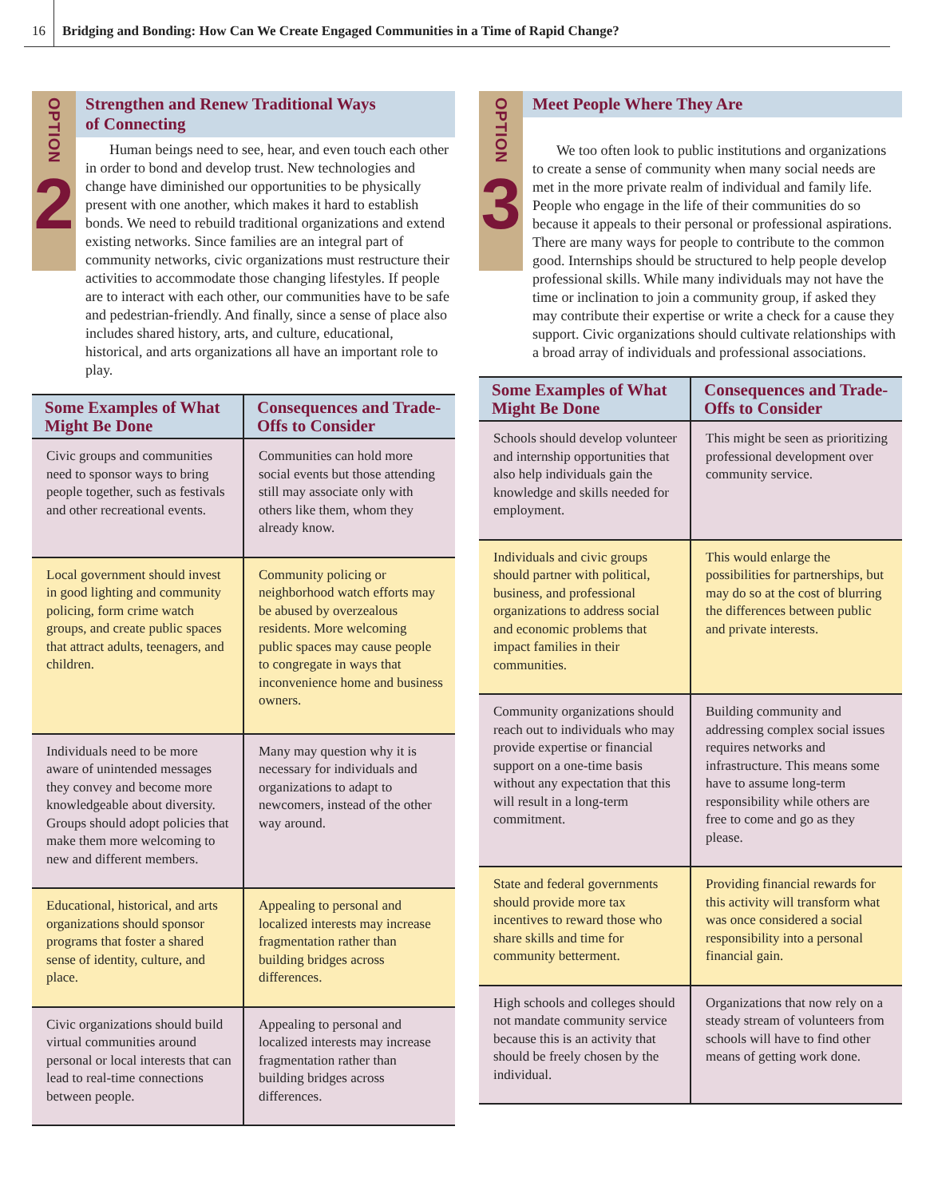16 Bridging and Bonding: How Can We Create Engaged Communities in a Time of Rapid Change?
OPTION
2
Strengthen and Renew Traditional Ways
of Connecting
Human beings need to see, hear, and even touch each other in order to bond and develop trust. New technologies and change have diminished our opportunities to be physically present with one another, which makes it hard to establish bonds. We need to rebuild traditional organizations and extend existing networks. Since families are an integral part of community networks, civic organizations must restructure their activities to accommodate those changing lifestyles. If people are to interact with each other, our communities have to be safe and pedestrian-friendly. And finally, since a sense of place also includes shared history, arts, and culture, educational, historical, and arts organizations all have an important role to play.
| Some Examples of What Might Be Done | Consequences and Trade-Offs to Consider |
| --- | --- |
| Civic groups and communities need to sponsor ways to bring people together, such as festivals and other recreational events. | Communities can hold more social events but those attending still may associate only with others like them, whom they already know. |
| Local government should invest in good lighting and community policing, form crime watch groups, and create public spaces that attract adults, teenagers, and children. | Community policing or neighborhood watch efforts may be abused by overzealous residents. More welcoming public spaces may cause people to congregate in ways that inconvenience home and business owners. |
| Individuals need to be more aware of unintended messages they convey and become more knowledgeable about diversity. Groups should adopt policies that make them more welcoming to new and different members. | Many may question why it is necessary for individuals and organizations to adapt to newcomers, instead of the other way around. |
| Educational, historical, and arts organizations should sponsor programs that foster a shared sense of identity, culture, and place. | Appealing to personal and localized interests may increase fragmentation rather than building bridges across differences. |
| Civic organizations should build virtual communities around personal or local interests that can lead to real-time connections between people. | Appealing to personal and localized interests may increase fragmentation rather than building bridges across differences. |
OPTION
3
Meet People Where They Are
We too often look to public institutions and organizations to create a sense of community when many social needs are met in the more private realm of individual and family life. People who engage in the life of their communities do so because it appeals to their personal or professional aspirations. There are many ways for people to contribute to the common good. Internships should be structured to help people develop professional skills. While many individuals may not have the time or inclination to join a community group, if asked they may contribute their expertise or write a check for a cause they support. Civic organizations should cultivate relationships with a broad array of individuals and professional associations.
| Some Examples of What Might Be Done | Consequences and Trade-Offs to Consider |
| --- | --- |
| Schools should develop volunteer and internship opportunities that also help individuals gain the knowledge and skills needed for employment. | This might be seen as prioritizing professional development over community service. |
| Individuals and civic groups should partner with political, business, and professional organizations to address social and economic problems that impact families in their communities. | This would enlarge the possibilities for partnerships, but may do so at the cost of blurring the differences between public and private interests. |
| Community organizations should reach out to individuals who may provide expertise or financial support on a one-time basis without any expectation that this will result in a long-term commitment. | Building community and addressing complex social issues requires networks and infrastructure. This means some have to assume long-term responsibility while others are free to come and go as they please. |
| State and federal governments should provide more tax incentives to reward those who share skills and time for community betterment. | Providing financial rewards for this activity will transform what was once considered a social responsibility into a personal financial gain. |
| High schools and colleges should not mandate community service because this is an activity that should be freely chosen by the individual. | Organizations that now rely on a steady stream of volunteers from schools will have to find other means of getting work done. |